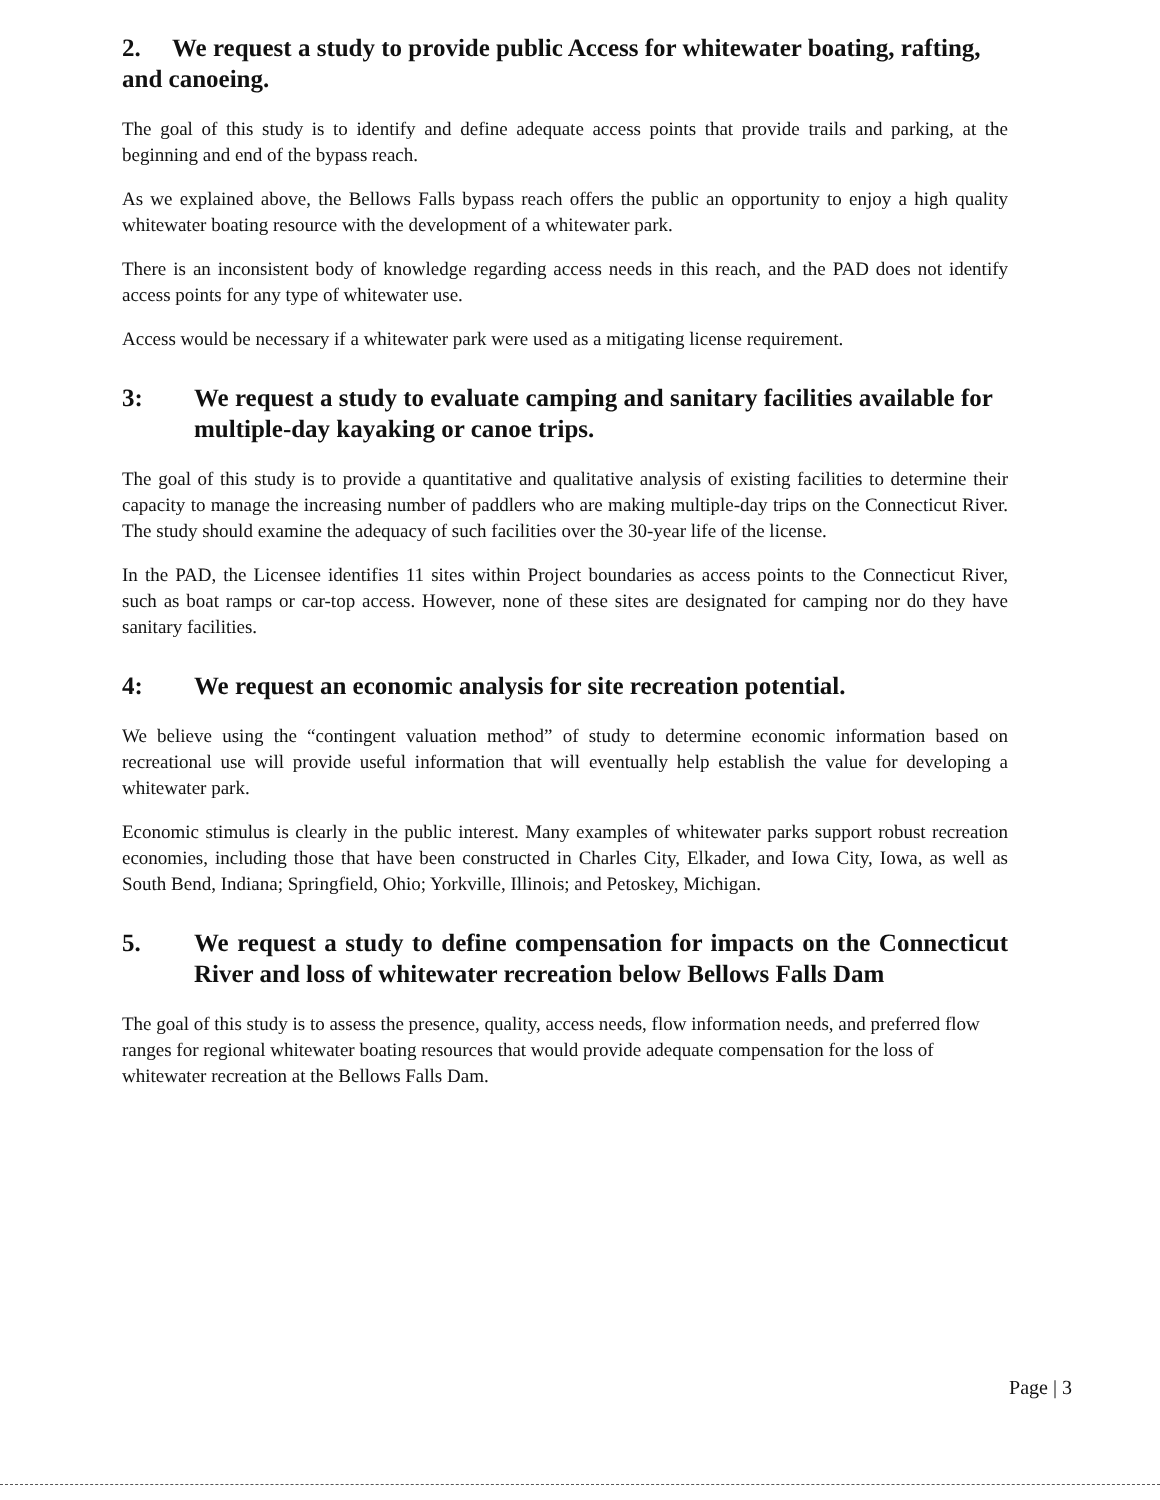2. We request a study to provide public Access for whitewater boating, rafting, and canoeing.
The goal of this study is to identify and define adequate access points that provide trails and parking, at the beginning and end of the bypass reach.
As we explained above, the Bellows Falls bypass reach offers the public an opportunity to enjoy a high quality whitewater boating resource with the development of a whitewater park.
There is an inconsistent body of knowledge regarding access needs in this reach, and the PAD does not identify access points for any type of whitewater use.
Access would be necessary if a whitewater park were used as a mitigating license requirement.
3: We request a study to evaluate camping and sanitary facilities available for multiple-day kayaking or canoe trips.
The goal of this study is to provide a quantitative and qualitative analysis of existing facilities to determine their capacity to manage the increasing number of paddlers who are making multiple-day trips on the Connecticut River. The study should examine the adequacy of such facilities over the 30-year life of the license.
In the PAD, the Licensee identifies 11 sites within Project boundaries as access points to the Connecticut River, such as boat ramps or car-top access. However, none of these sites are designated for camping nor do they have sanitary facilities.
4: We request an economic analysis for site recreation potential.
We believe using the “contingent valuation method” of study to determine economic information based on recreational use will provide useful information that will eventually help establish the value for developing a whitewater park.
Economic stimulus is clearly in the public interest. Many examples of whitewater parks support robust recreation economies, including those that have been constructed in Charles City, Elkader, and Iowa City, Iowa, as well as South Bend, Indiana; Springfield, Ohio; Yorkville, Illinois; and Petoskey, Michigan.
5. We request a study to define compensation for impacts on the Connecticut River and loss of whitewater recreation below Bellows Falls Dam
The goal of this study is to assess the presence, quality, access needs, flow information needs, and preferred flow ranges for regional whitewater boating resources that would provide adequate compensation for the loss of whitewater recreation at the Bellows Falls Dam.
Page | 3